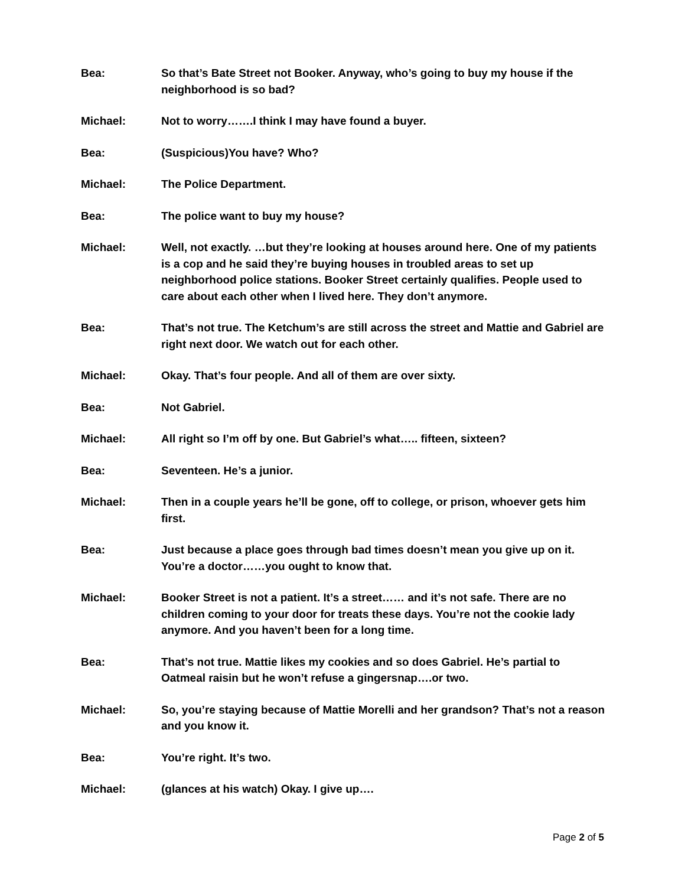Bea: So that’s Bate Street not Booker. Anyway, who’s going to buy my house if the neighborhood is so bad?
Michael: Not to worry…….I think I may have found a buyer.
Bea: (Suspicious)You have? Who?
Michael: The Police Department.
Bea: The police want to buy my house?
Michael: Well, not exactly. …but they’re looking at houses around here. One of my patients is a cop and he said they’re buying houses in troubled areas to set up neighborhood police stations. Booker Street certainly qualifies. People used to care about each other when I lived here. They don’t anymore.
Bea: That’s not true. The Ketchum’s are still across the street and Mattie and Gabriel are right next door. We watch out for each other.
Michael: Okay. That’s four people. And all of them are over sixty.
Bea: Not Gabriel.
Michael: All right so I’m off by one. But Gabriel’s what….. fifteen, sixteen?
Bea: Seventeen. He’s a junior.
Michael: Then in a couple years he’ll be gone, off to college, or prison, whoever gets him first.
Bea: Just because a place goes through bad times doesn’t mean you give up on it. You’re a doctor……you ought to know that.
Michael: Booker Street is not a patient. It’s a street…… and it’s not safe. There are no children coming to your door for treats these days. You’re not the cookie lady anymore. And you haven’t been for a long time.
Bea: That’s not true. Mattie likes my cookies and so does Gabriel. He’s partial to Oatmeal raisin but he won’t refuse a gingersnap….or two.
Michael: So, you’re staying because of Mattie Morelli and her grandson? That’s not a reason and you know it.
Bea: You’re right. It’s two.
Michael: (glances at his watch) Okay. I give up….
Page 2 of 5